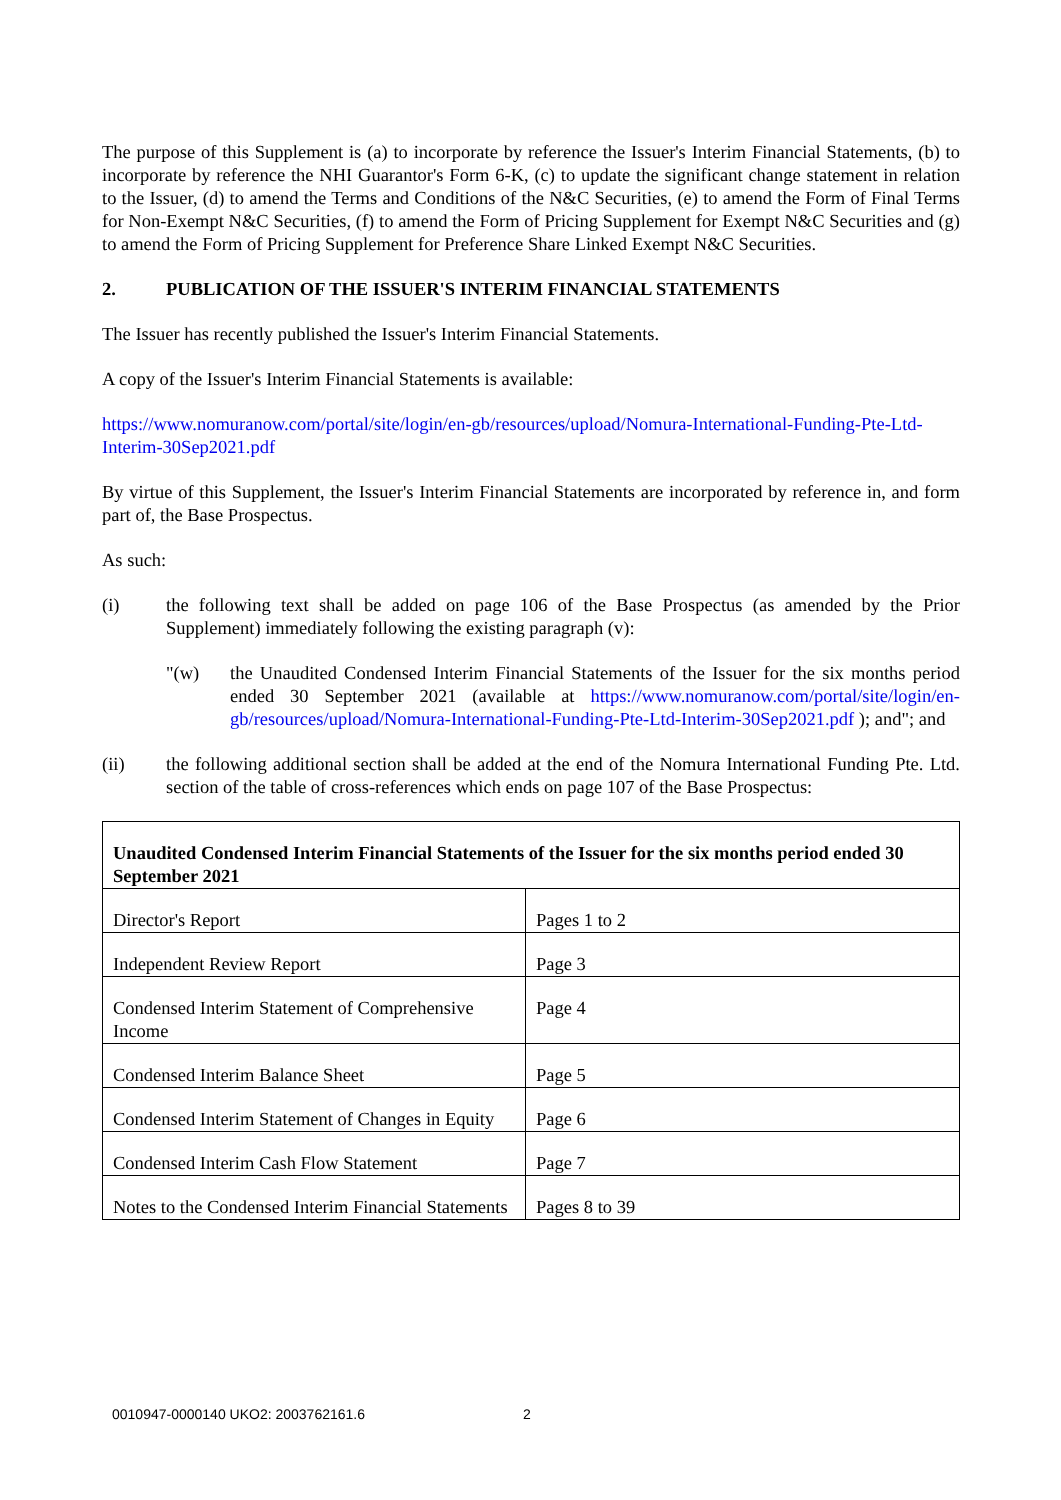The purpose of this Supplement is (a) to incorporate by reference the Issuer's Interim Financial Statements, (b) to incorporate by reference the NHI Guarantor's Form 6-K, (c) to update the significant change statement in relation to the Issuer, (d) to amend the Terms and Conditions of the N&C Securities, (e) to amend the Form of Final Terms for Non-Exempt N&C Securities, (f) to amend the Form of Pricing Supplement for Exempt N&C Securities and (g) to amend the Form of Pricing Supplement for Preference Share Linked Exempt N&C Securities.
2. PUBLICATION OF THE ISSUER'S INTERIM FINANCIAL STATEMENTS
The Issuer has recently published the Issuer's Interim Financial Statements.
A copy of the Issuer's Interim Financial Statements is available:
https://www.nomuranow.com/portal/site/login/en-gb/resources/upload/Nomura-International-Funding-Pte-Ltd-Interim-30Sep2021.pdf
By virtue of this Supplement, the Issuer's Interim Financial Statements are incorporated by reference in, and form part of, the Base Prospectus.
As such:
(i) the following text shall be added on page 106 of the Base Prospectus (as amended by the Prior Supplement) immediately following the existing paragraph (v):
"(w) the Unaudited Condensed Interim Financial Statements of the Issuer for the six months period ended 30 September 2021 (available at https://www.nomuranow.com/portal/site/login/en-gb/resources/upload/Nomura-International-Funding-Pte-Ltd-Interim-30Sep2021.pdf ); and"; and
(ii) the following additional section shall be added at the end of the Nomura International Funding Pte. Ltd. section of the table of cross-references which ends on page 107 of the Base Prospectus:
| Unaudited Condensed Interim Financial Statements of the Issuer for the six months period ended 30 September 2021 | |
| Director's Report | Pages 1 to 2 |
| Independent Review Report | Page 3 |
| Condensed Interim Statement of Comprehensive Income | Page 4 |
| Condensed Interim Balance Sheet | Page 5 |
| Condensed Interim Statement of Changes in Equity | Page 6 |
| Condensed Interim Cash Flow Statement | Page 7 |
| Notes to the Condensed Interim Financial Statements | Pages 8 to 39 |
0010947-0000140 UKO2: 2003762161.6 2